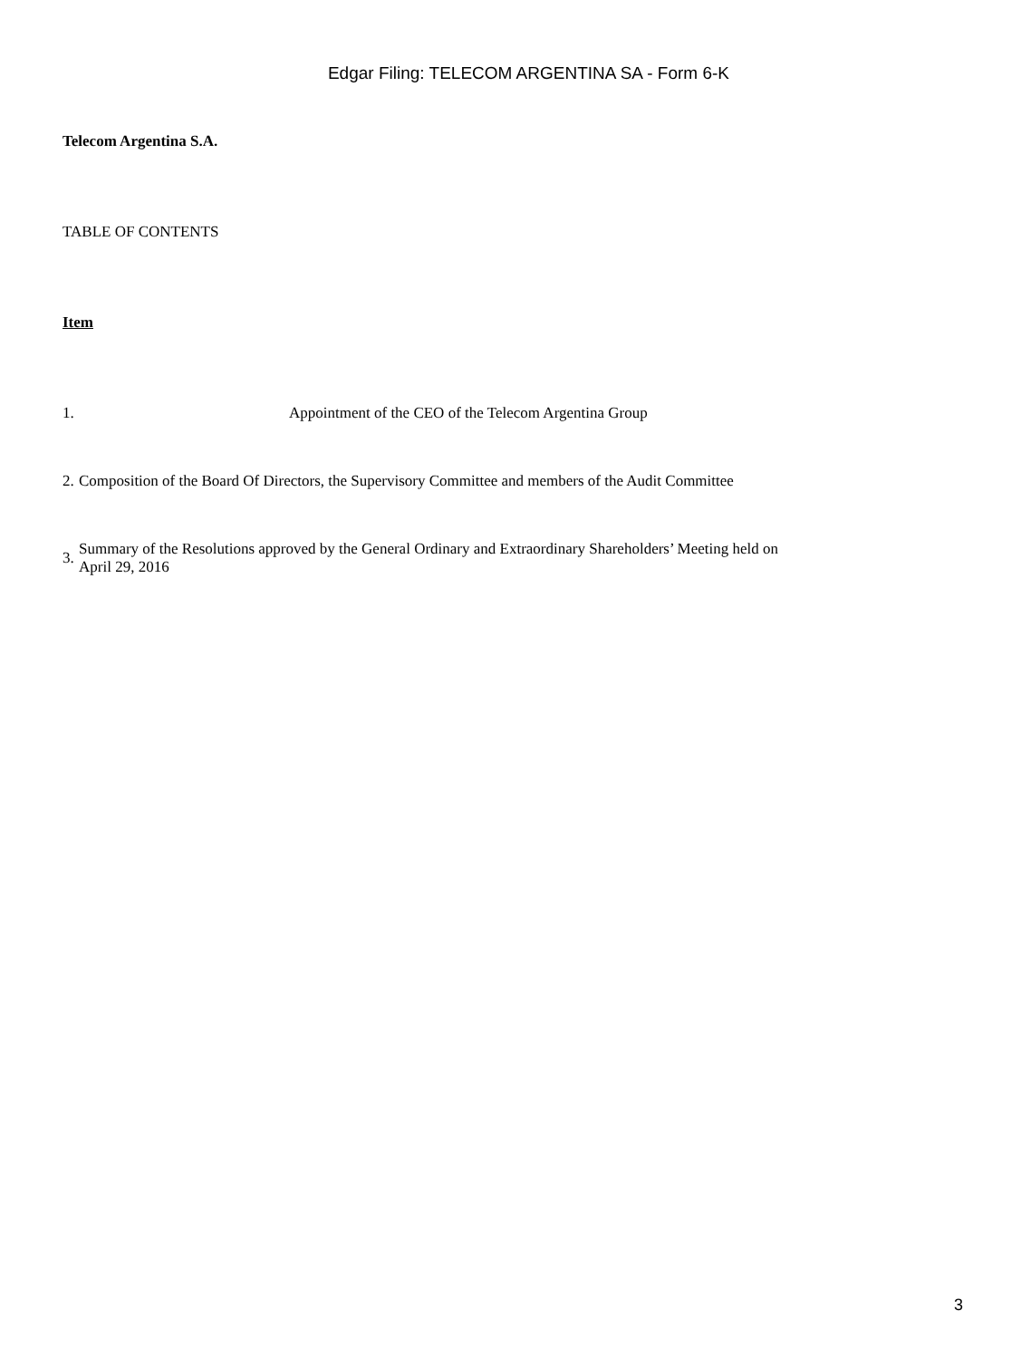Edgar Filing: TELECOM ARGENTINA SA - Form 6-K
Telecom Argentina S.A.
TABLE OF CONTENTS
Item
| 1. | Appointment of the CEO of the Telecom Argentina Group |
| 2. | Composition of the Board Of Directors, the Supervisory Committee and members of the Audit Committee |
| 3. | Summary of the Resolutions approved by the General Ordinary and Extraordinary Shareholders’ Meeting held on April 29, 2016 |
3